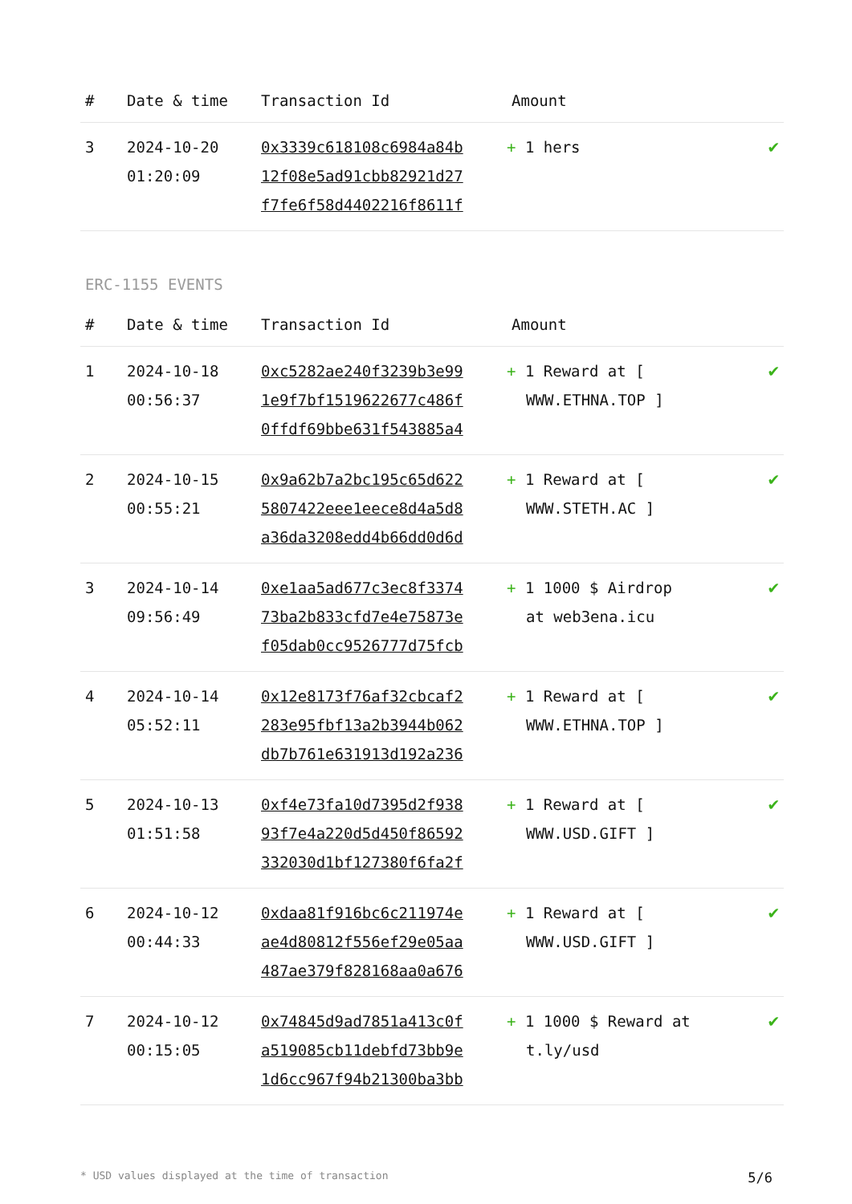| # | Date & time | Transaction Id | Amount | |
| --- | --- | --- | --- | --- |
| 3 | 2024-10-20 01:20:09 | 0x3339c618108c6984a84b 12f08e5ad91cbb82921d27 f7fe6f58d4402216f8611f | + 1 hers | ✔ |
ERC-1155 EVENTS
| # | Date & time | Transaction Id | Amount | |
| --- | --- | --- | --- | --- |
| 1 | 2024-10-18 00:56:37 | 0xc5282ae240f3239b3e99 1e9f7bf1519622677c486f 0ffdf69bbe631f543885a4 | + 1 Reward at [ WWW.ETHNA.TOP ] | ✔ |
| 2 | 2024-10-15 00:55:21 | 0x9a62b7a2bc195c65d622 5807422eee1eece8d4a5d8 a36da3208edd4b66dd0d6d | + 1 Reward at [ WWW.STETH.AC ] | ✔ |
| 3 | 2024-10-14 09:56:49 | 0xe1aa5ad677c3ec8f3374 73ba2b833cfd7e4e75873e f05dab0cc9526777d75fcb | + 1 1000 $ Airdrop at web3ena.icu | ✔ |
| 4 | 2024-10-14 05:52:11 | 0x12e8173f76af32cbcaf2 283e95fbf13a2b3944b062 db7b761e631913d192a236 | + 1 Reward at [ WWW.ETHNA.TOP ] | ✔ |
| 5 | 2024-10-13 01:51:58 | 0xf4e73fa10d7395d2f938 93f7e4a220d5d450f86592 332030d1bf127380f6fa2f | + 1 Reward at [ WWW.USD.GIFT ] | ✔ |
| 6 | 2024-10-12 00:44:33 | 0xdaa81f916bc6c211974e ae4d80812f556ef29e05aa 487ae379f828168aa0a676 | + 1 Reward at [ WWW.USD.GIFT ] | ✔ |
| 7 | 2024-10-12 00:15:05 | 0x74845d9ad7851a413c0f a519085cb11debfd73bb9e 1d6cc967f94b21300ba3bb | + 1 1000 $ Reward at t.ly/usd | ✔ |
* USD values displayed at the time of transaction 5/6